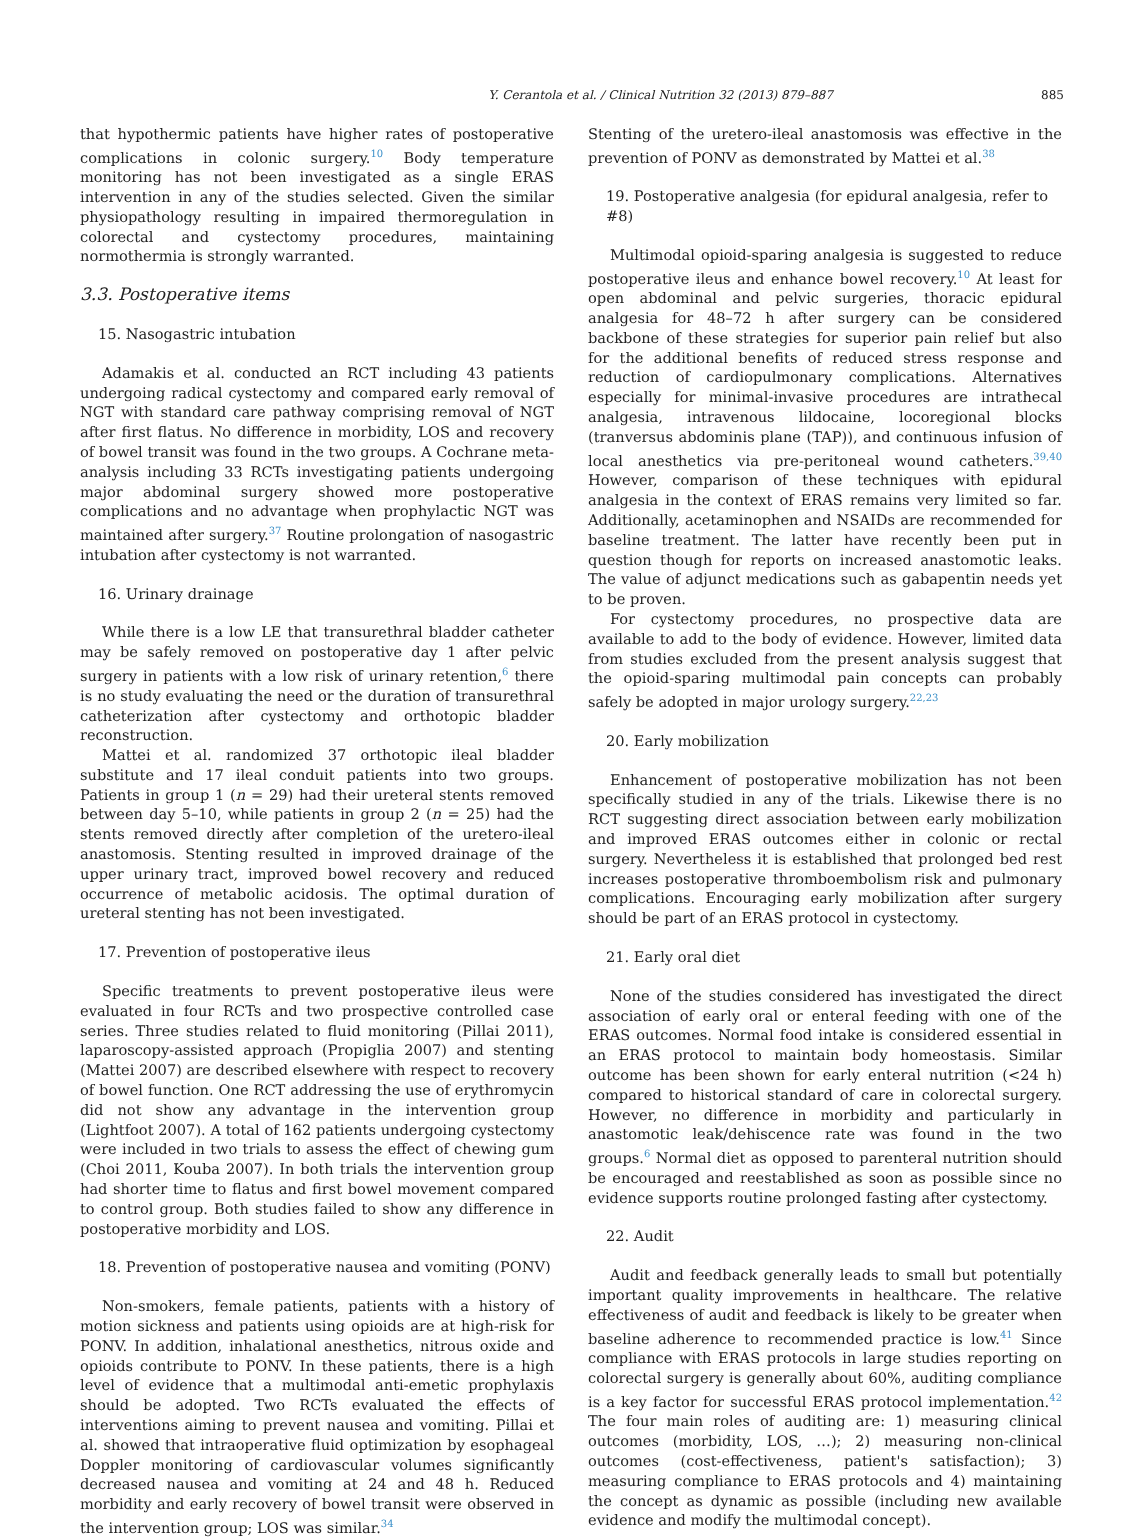Y. Cerantola et al. / Clinical Nutrition 32 (2013) 879–887 885
that hypothermic patients have higher rates of postoperative complications in colonic surgery.<sup>10</sup> Body temperature monitoring has not been investigated as a single ERAS intervention in any of the studies selected. Given the similar physiopathology resulting in impaired thermoregulation in colorectal and cystectomy procedures, maintaining normothermia is strongly warranted.
3.3. Postoperative items
15. Nasogastric intubation
Adamakis et al. conducted an RCT including 43 patients undergoing radical cystectomy and compared early removal of NGT with standard care pathway comprising removal of NGT after first flatus. No difference in morbidity, LOS and recovery of bowel transit was found in the two groups. A Cochrane meta-analysis including 33 RCTs investigating patients undergoing major abdominal surgery showed more postoperative complications and no advantage when prophylactic NGT was maintained after surgery.<sup>37</sup> Routine prolongation of nasogastric intubation after cystectomy is not warranted.
16. Urinary drainage
While there is a low LE that transurethral bladder catheter may be safely removed on postoperative day 1 after pelvic surgery in patients with a low risk of urinary retention,<sup>6</sup> there is no study evaluating the need or the duration of transurethral catheterization after cystectomy and orthotopic bladder reconstruction.
Mattei et al. randomized 37 orthotopic ileal bladder substitute and 17 ileal conduit patients into two groups. Patients in group 1 (n = 29) had their ureteral stents removed between day 5–10, while patients in group 2 (n = 25) had the stents removed directly after completion of the uretero-ileal anastomosis. Stenting resulted in improved drainage of the upper urinary tract, improved bowel recovery and reduced occurrence of metabolic acidosis. The optimal duration of ureteral stenting has not been investigated.
17. Prevention of postoperative ileus
Specific treatments to prevent postoperative ileus were evaluated in four RCTs and two prospective controlled case series. Three studies related to fluid monitoring (Pillai 2011), laparoscopy-assisted approach (Propiglia 2007) and stenting (Mattei 2007) are described elsewhere with respect to recovery of bowel function. One RCT addressing the use of erythromycin did not show any advantage in the intervention group (Lightfoot 2007). A total of 162 patients undergoing cystectomy were included in two trials to assess the effect of chewing gum (Choi 2011, Kouba 2007). In both trials the intervention group had shorter time to flatus and first bowel movement compared to control group. Both studies failed to show any difference in postoperative morbidity and LOS.
18. Prevention of postoperative nausea and vomiting (PONV)
Non-smokers, female patients, patients with a history of motion sickness and patients using opioids are at high-risk for PONV. In addition, inhalational anesthetics, nitrous oxide and opioids contribute to PONV. In these patients, there is a high level of evidence that a multimodal anti-emetic prophylaxis should be adopted. Two RCTs evaluated the effects of interventions aiming to prevent nausea and vomiting. Pillai et al. showed that intraoperative fluid optimization by esophageal Doppler monitoring of cardiovascular volumes significantly decreased nausea and vomiting at 24 and 48 h. Reduced morbidity and early recovery of bowel transit were observed in the intervention group; LOS was similar.<sup>34</sup>
Stenting of the uretero-ileal anastomosis was effective in the prevention of PONV as demonstrated by Mattei et al.<sup>38</sup>
19. Postoperative analgesia (for epidural analgesia, refer to #8)
Multimodal opioid-sparing analgesia is suggested to reduce postoperative ileus and enhance bowel recovery.<sup>10</sup> At least for open abdominal and pelvic surgeries, thoracic epidural analgesia for 48–72 h after surgery can be considered backbone of these strategies for superior pain relief but also for the additional benefits of reduced stress response and reduction of cardiopulmonary complications. Alternatives especially for minimal-invasive procedures are intrathecal analgesia, intravenous lildocaine, locoregional blocks (tranversus abdominis plane (TAP)), and continuous infusion of local anesthetics via pre-peritoneal wound catheters.<sup>39,40</sup> However, comparison of these techniques with epidural analgesia in the context of ERAS remains very limited so far. Additionally, acetaminophen and NSAIDs are recommended for baseline treatment. The latter have recently been put in question though for reports on increased anastomotic leaks. The value of adjunct medications such as gabapentin needs yet to be proven.
For cystectomy procedures, no prospective data are available to add to the body of evidence. However, limited data from studies excluded from the present analysis suggest that the opioid-sparing multimodal pain concepts can probably safely be adopted in major urology surgery.<sup>22,23</sup>
20. Early mobilization
Enhancement of postoperative mobilization has not been specifically studied in any of the trials. Likewise there is no RCT suggesting direct association between early mobilization and improved ERAS outcomes either in colonic or rectal surgery. Nevertheless it is established that prolonged bed rest increases postoperative thromboembolism risk and pulmonary complications. Encouraging early mobilization after surgery should be part of an ERAS protocol in cystectomy.
21. Early oral diet
None of the studies considered has investigated the direct association of early oral or enteral feeding with one of the ERAS outcomes. Normal food intake is considered essential in an ERAS protocol to maintain body homeostasis. Similar outcome has been shown for early enteral nutrition (<24 h) compared to historical standard of care in colorectal surgery. However, no difference in morbidity and particularly in anastomotic leak/dehiscence rate was found in the two groups.<sup>6</sup> Normal diet as opposed to parenteral nutrition should be encouraged and reestablished as soon as possible since no evidence supports routine prolonged fasting after cystectomy.
22. Audit
Audit and feedback generally leads to small but potentially important quality improvements in healthcare. The relative effectiveness of audit and feedback is likely to be greater when baseline adherence to recommended practice is low.<sup>41</sup> Since compliance with ERAS protocols in large studies reporting on colorectal surgery is generally about 60%, auditing compliance is a key factor for successful ERAS protocol implementation.<sup>42</sup> The four main roles of auditing are: 1) measuring clinical outcomes (morbidity, LOS, …); 2) measuring non-clinical outcomes (cost-effectiveness, patient's satisfaction); 3) measuring compliance to ERAS protocols and 4) maintaining the concept as dynamic as possible (including new available evidence and modify the multimodal concept).